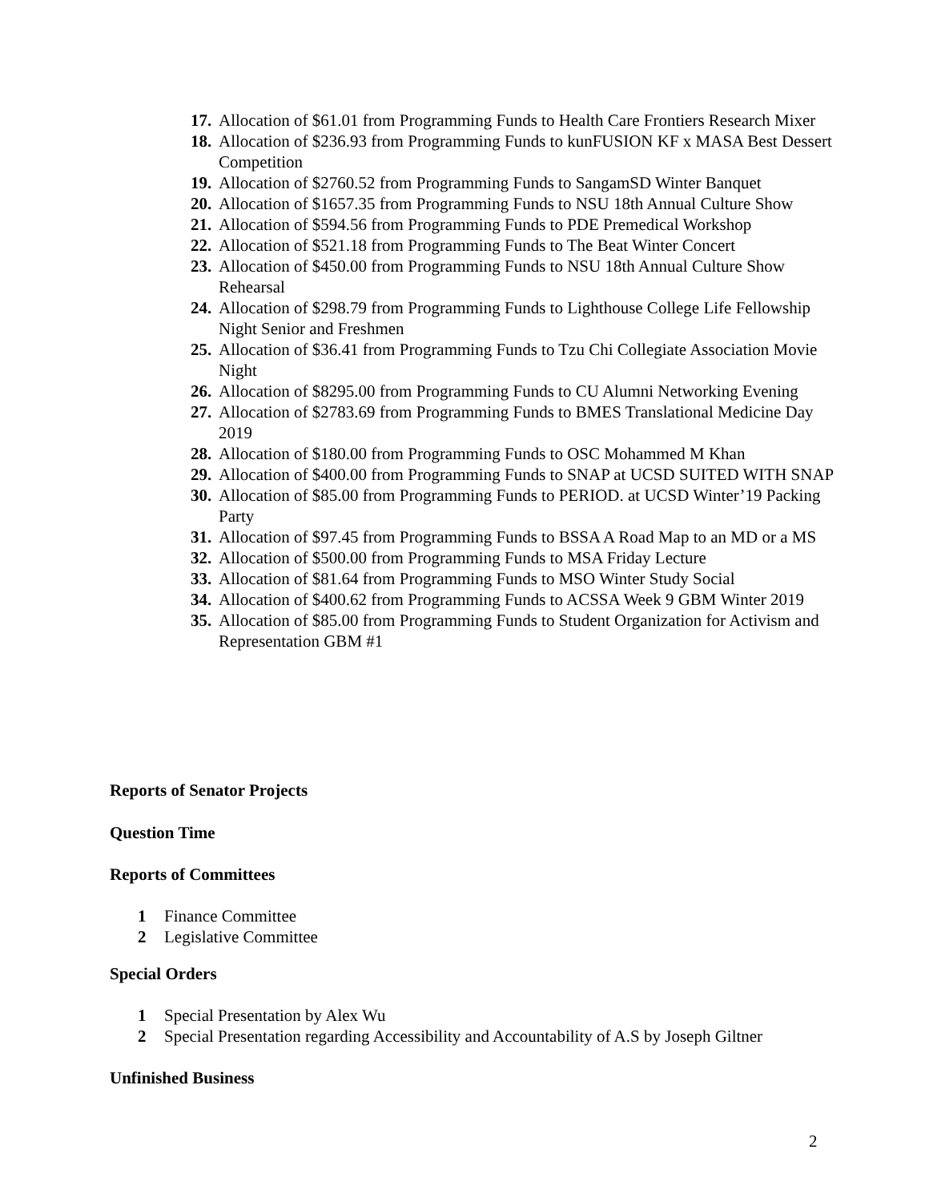17. Allocation of $61.01 from Programming Funds to Health Care Frontiers Research Mixer
18. Allocation of $236.93 from Programming Funds to kunFUSION KF x MASA Best Dessert Competition
19. Allocation of $2760.52 from Programming Funds to SangamSD Winter Banquet
20. Allocation of $1657.35 from Programming Funds to NSU 18th Annual Culture Show
21. Allocation of $594.56 from Programming Funds to PDE Premedical Workshop
22. Allocation of $521.18 from Programming Funds to The Beat Winter Concert
23. Allocation of $450.00 from Programming Funds to NSU 18th Annual Culture Show Rehearsal
24. Allocation of $298.79 from Programming Funds to Lighthouse College Life Fellowship Night Senior and Freshmen
25. Allocation of $36.41 from Programming Funds to Tzu Chi Collegiate Association Movie Night
26. Allocation of $8295.00 from Programming Funds to CU Alumni Networking Evening
27. Allocation of $2783.69 from Programming Funds to BMES Translational Medicine Day 2019
28. Allocation of $180.00 from Programming Funds to OSC Mohammed M Khan
29. Allocation of $400.00 from Programming Funds to SNAP at UCSD SUITED WITH SNAP
30. Allocation of $85.00 from Programming Funds to PERIOD. at UCSD Winter’19 Packing Party
31. Allocation of $97.45 from Programming Funds to BSSA A Road Map to an MD or a MS
32. Allocation of $500.00 from Programming Funds to MSA Friday Lecture
33. Allocation of $81.64 from Programming Funds to MSO Winter Study Social
34. Allocation of $400.62 from Programming Funds to ACSSA Week 9 GBM Winter 2019
35. Allocation of $85.00 from Programming Funds to Student Organization for Activism and Representation GBM #1
Reports of Senator Projects
Question Time
Reports of Committees
1 Finance Committee
2 Legislative Committee
Special Orders
1 Special Presentation by Alex Wu
2 Special Presentation regarding Accessibility and Accountability of A.S by Joseph Giltner
Unfinished Business
2